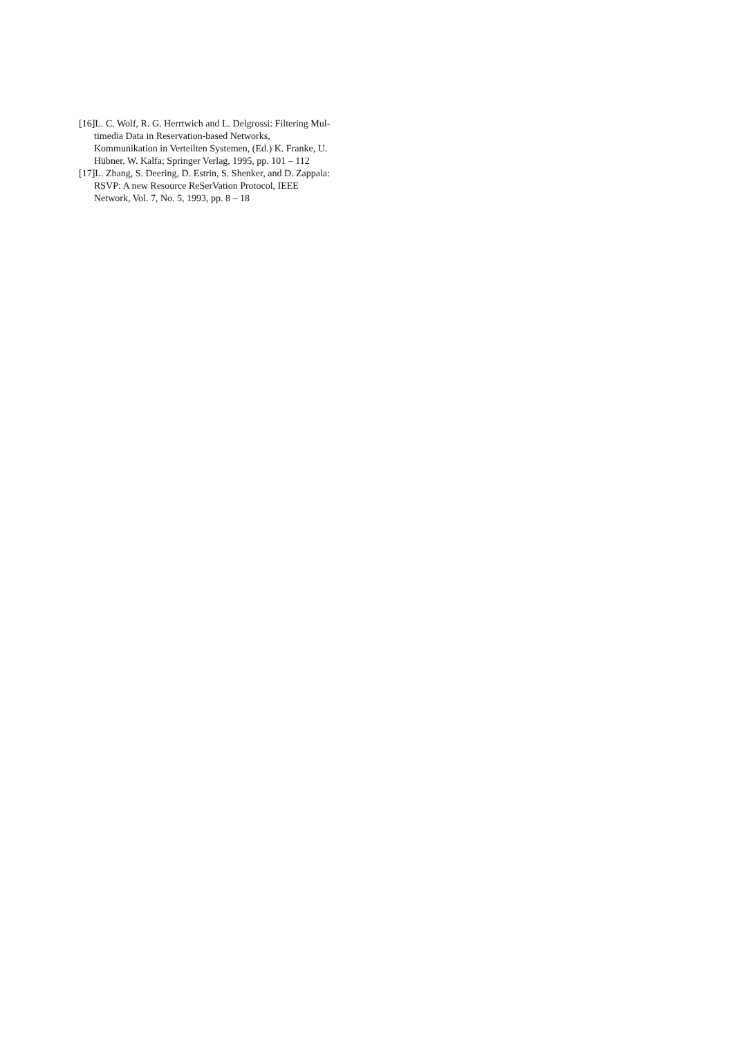[16]L. C. Wolf, R. G. Herrtwich and L. Delgrossi: Filtering Mul-
timedia Data in Reservation-based Networks,
Kommunikation in Verteilten Systemen, (Ed.) K. Franke, U.
Hübner. W. Kalfa; Springer Verlag, 1995, pp. 101 – 112
[17]L. Zhang, S. Deering, D. Estrin, S. Shenker, and D. Zappala:
RSVP: A new Resource ReSerVation Protocol, IEEE
Network, Vol. 7, No. 5, 1993, pp. 8 – 18